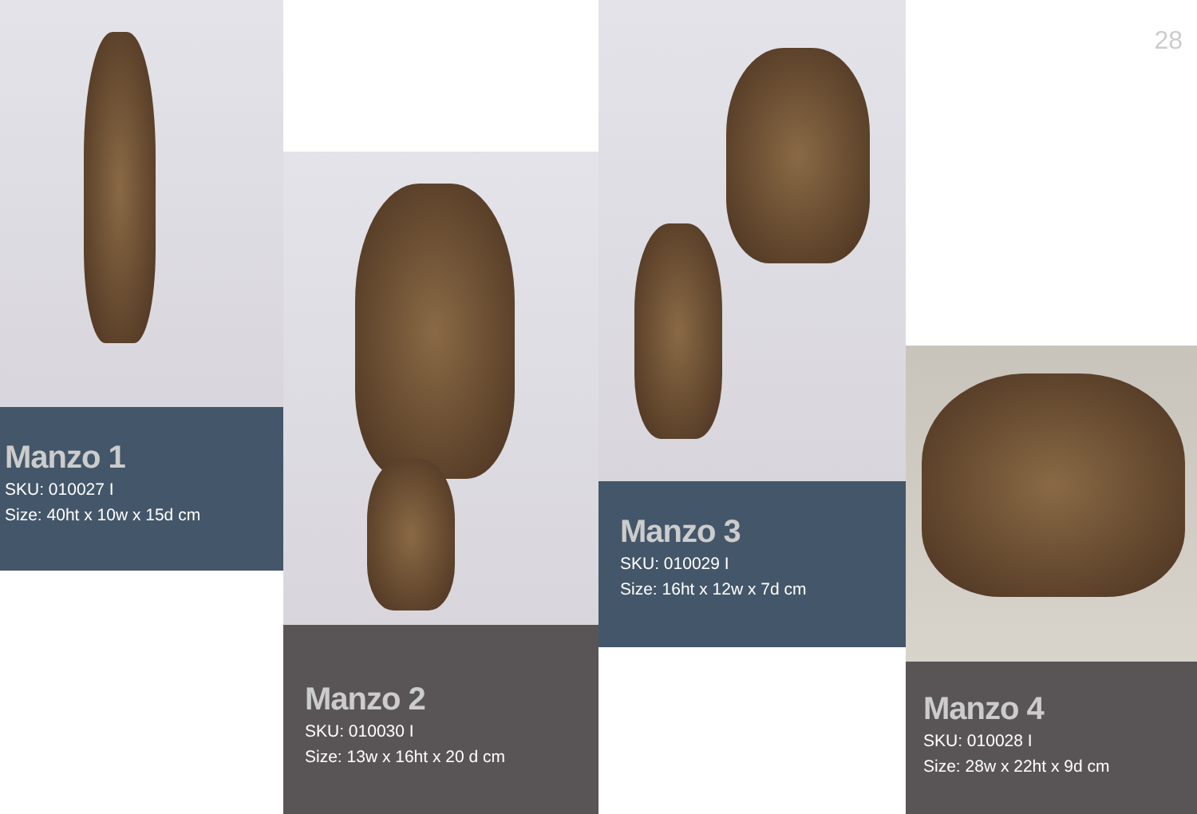Manzo 1
SKU: 010027 I
Size: 40ht x 10w x 15d cm
Manzo 2
SKU: 010030 I
Size: 13w x 16ht x 20 d cm
Manzo 3
SKU: 010029 I
Size: 16ht x 12w x 7d cm
28
Manzo 4
SKU: 010028 I
Size: 28w x 22ht x 9d cm